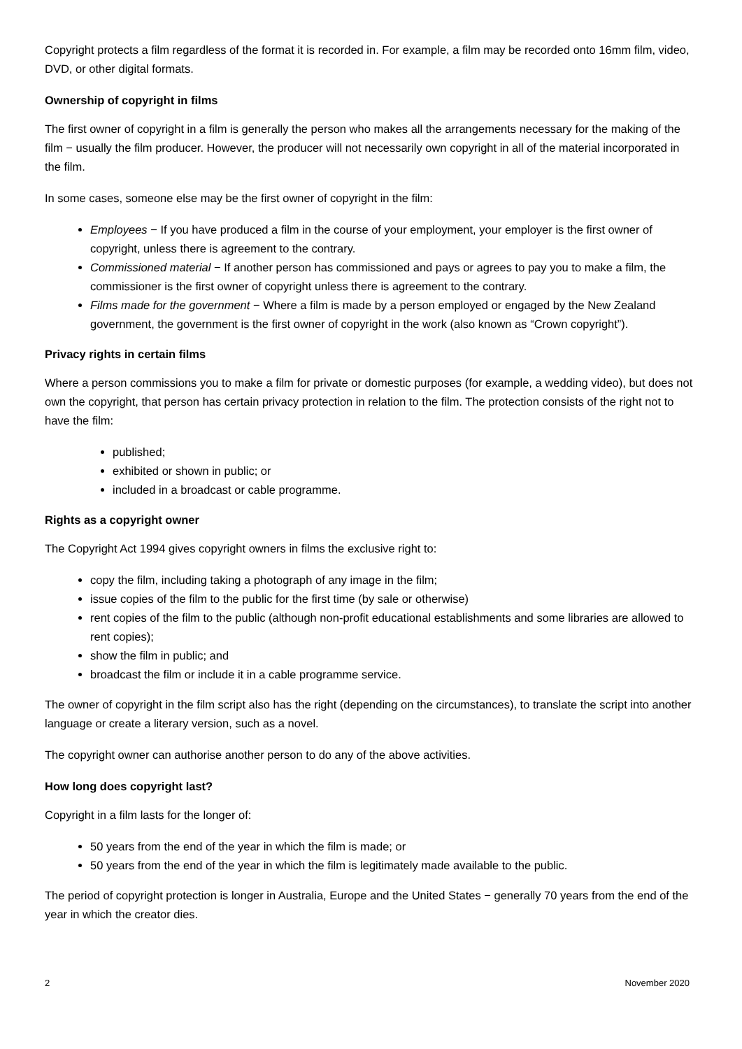Copyright protects a film regardless of the format it is recorded in. For example, a film may be recorded onto 16mm film, video, DVD, or other digital formats.
Ownership of copyright in films
The first owner of copyright in a film is generally the person who makes all the arrangements necessary for the making of the film − usually the film producer. However, the producer will not necessarily own copyright in all of the material incorporated in the film.
In some cases, someone else may be the first owner of copyright in the film:
Employees − If you have produced a film in the course of your employment, your employer is the first owner of copyright, unless there is agreement to the contrary.
Commissioned material − If another person has commissioned and pays or agrees to pay you to make a film, the commissioner is the first owner of copyright unless there is agreement to the contrary.
Films made for the government − Where a film is made by a person employed or engaged by the New Zealand government, the government is the first owner of copyright in the work (also known as “Crown copyright”).
Privacy rights in certain films
Where a person commissions you to make a film for private or domestic purposes (for example, a wedding video), but does not own the copyright, that person has certain privacy protection in relation to the film. The protection consists of the right not to have the film:
published;
exhibited or shown in public; or
included in a broadcast or cable programme.
Rights as a copyright owner
The Copyright Act 1994 gives copyright owners in films the exclusive right to:
copy the film, including taking a photograph of any image in the film;
issue copies of the film to the public for the first time (by sale or otherwise)
rent copies of the film to the public (although non-profit educational establishments and some libraries are allowed to rent copies);
show the film in public; and
broadcast the film or include it in a cable programme service.
The owner of copyright in the film script also has the right (depending on the circumstances), to translate the script into another language or create a literary version, such as a novel.
The copyright owner can authorise another person to do any of the above activities.
How long does copyright last?
Copyright in a film lasts for the longer of:
50 years from the end of the year in which the film is made; or
50 years from the end of the year in which the film is legitimately made available to the public.
The period of copyright protection is longer in Australia, Europe and the United States − generally 70 years from the end of the year in which the creator dies.
2 November 2020